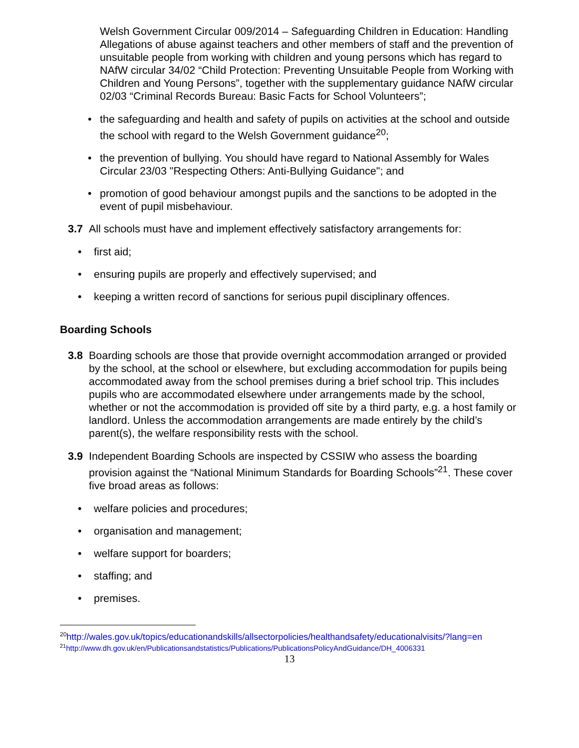Welsh Government Circular 009/2014 – Safeguarding Children in Education: Handling Allegations of abuse against teachers and other members of staff and the prevention of unsuitable people from working with children and young persons which has regard to NAfW circular 34/02 “Child Protection: Preventing Unsuitable People from Working with Children and Young Persons”, together with the supplementary guidance NAfW circular 02/03 “Criminal Records Bureau: Basic Facts for School Volunteers”;
• the safeguarding and health and safety of pupils on activities at the school and outside the school with regard to the Welsh Government guidance<sup>20</sup>;
• the prevention of bullying. You should have regard to National Assembly for Wales Circular 23/03 "Respecting Others: Anti-Bullying Guidance"; and
• promotion of good behaviour amongst pupils and the sanctions to be adopted in the event of pupil misbehaviour.
3.7 All schools must have and implement effectively satisfactory arrangements for:
• first aid;
• ensuring pupils are properly and effectively supervised; and
• keeping a written record of sanctions for serious pupil disciplinary offences.
Boarding Schools
3.8 Boarding schools are those that provide overnight accommodation arranged or provided by the school, at the school or elsewhere, but excluding accommodation for pupils being accommodated away from the school premises during a brief school trip. This includes pupils who are accommodated elsewhere under arrangements made by the school, whether or not the accommodation is provided off site by a third party, e.g. a host family or landlord. Unless the accommodation arrangements are made entirely by the child’s parent(s), the welfare responsibility rests with the school.
3.9 Independent Boarding Schools are inspected by CSSIW who assess the boarding provision against the “National Minimum Standards for Boarding Schools”<sup>21</sup>. These cover five broad areas as follows:
• welfare policies and procedures;
• organisation and management;
• welfare support for boarders;
• staffing; and
• premises.
<sup>20</sup> http://wales.gov.uk/topics/educationandskills/allsectorpolicies/healthandsafety/educationalvisits/?lang=en
<sup>21</sup> http://www.dh.gov.uk/en/Publicationsandstatistics/Publications/PublicationsPolicyAndGuidance/DH_4006331
13